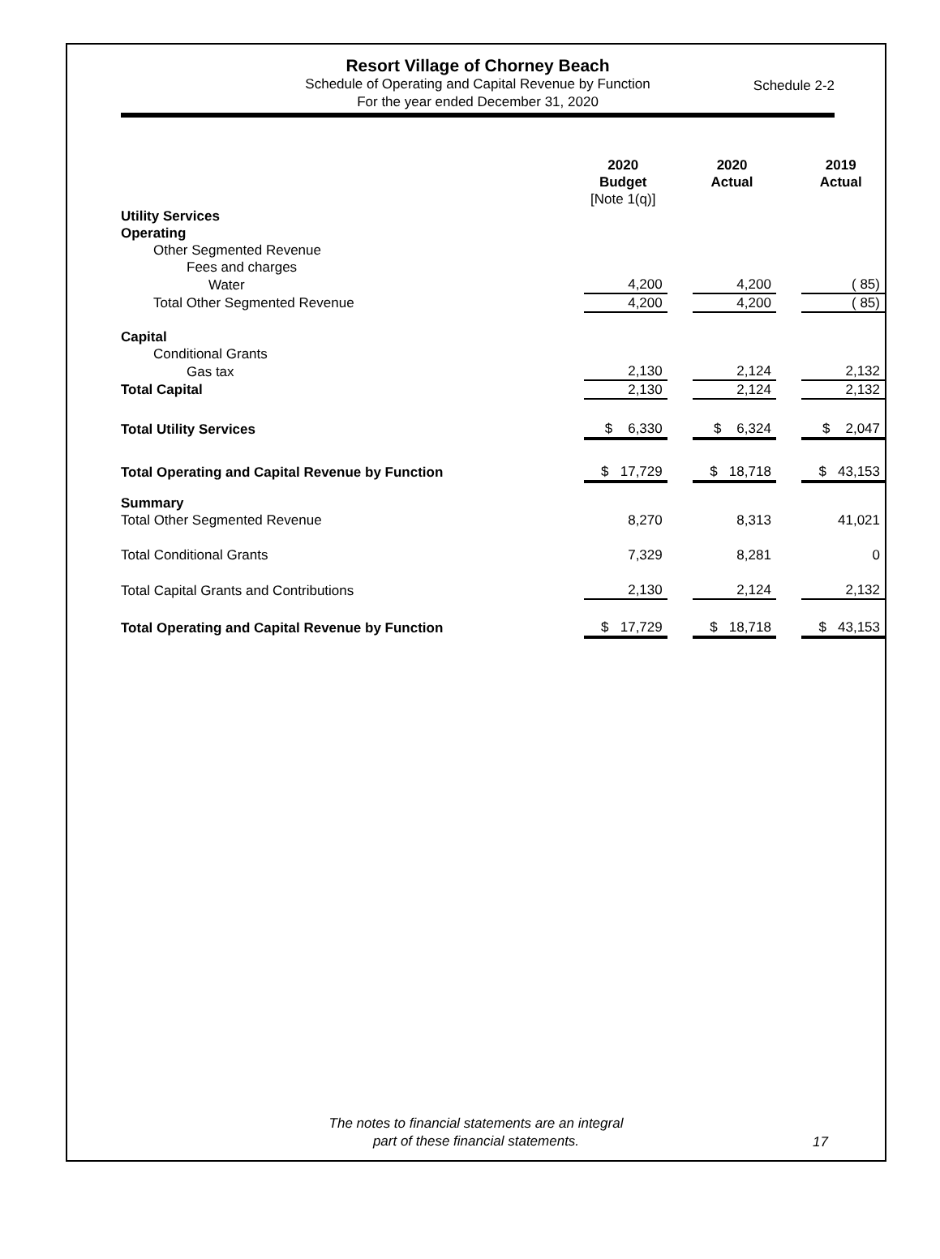Resort Village of Chorney Beach
Schedule of Operating and Capital Revenue by Function
For the year ended December 31, 2020
Schedule 2-2
| | 2020 Budget [Note 1(q)] | | 2020 Actual | | 2019 Actual |
| Utility Services | | | | | |
| Operating | | | | | |
| Other Segmented Revenue | | | | | |
| Fees and charges | | | | | |
| Water | 4,200 | | 4,200 | | ( 85) |
| Total Other Segmented Revenue | 4,200 | | 4,200 | | ( 85) |
| Capital | | | | | |
| Conditional Grants | | | | | |
| Gas tax | 2,130 | | 2,124 | | 2,132 |
| Total Capital | 2,130 | | 2,124 | | 2,132 |
| Total Utility Services | $ 6,330 | | $ 6,324 | | $ 2,047 |
| Total Operating and Capital Revenue by Function | $ 17,729 | | $ 18,718 | | $ 43,153 |
| Summary | | | | | |
| Total Other Segmented Revenue | 8,270 | | 8,313 | | 41,021 |
| Total Conditional Grants | 7,329 | | 8,281 | | 0 |
| Total Capital Grants and Contributions | 2,130 | | 2,124 | | 2,132 |
| Total Operating and Capital Revenue by Function | $ 17,729 | | $ 18,718 | | $ 43,153 |
The notes to financial statements are an integral
part of these financial statements.
17